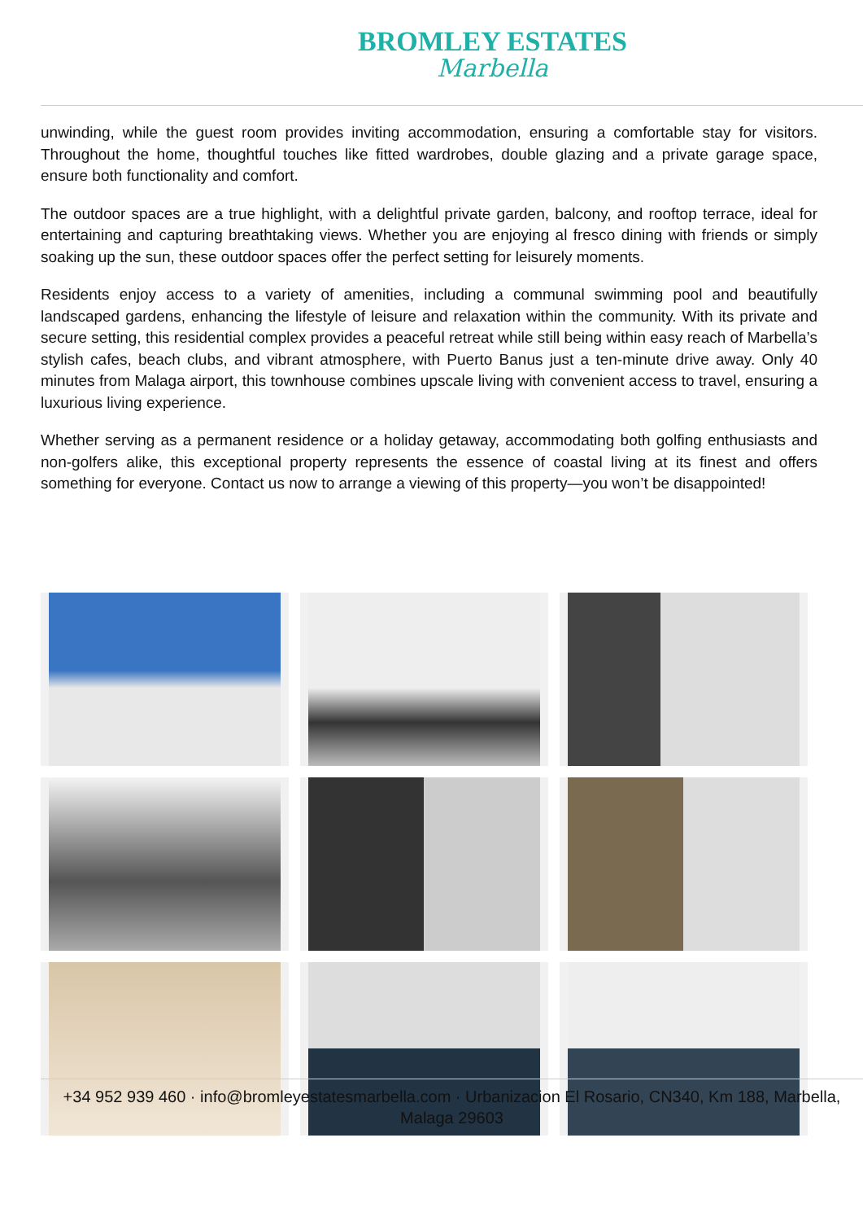BROMLEY ESTATES
Marbella
unwinding, while the guest room provides inviting accommodation, ensuring a comfortable stay for visitors. Throughout the home, thoughtful touches like fitted wardrobes, double glazing and a private garage space, ensure both functionality and comfort.
The outdoor spaces are a true highlight, with a delightful private garden, balcony, and rooftop terrace, ideal for entertaining and capturing breathtaking views. Whether you are enjoying al fresco dining with friends or simply soaking up the sun, these outdoor spaces offer the perfect setting for leisurely moments.
Residents enjoy access to a variety of amenities, including a communal swimming pool and beautifully landscaped gardens, enhancing the lifestyle of leisure and relaxation within the community. With its private and secure setting, this residential complex provides a peaceful retreat while still being within easy reach of Marbella’s stylish cafes, beach clubs, and vibrant atmosphere, with Puerto Banus just a ten-minute drive away. Only 40 minutes from Malaga airport, this townhouse combines upscale living with convenient access to travel, ensuring a luxurious living experience.
Whether serving as a permanent residence or a holiday getaway, accommodating both golfing enthusiasts and non-golfers alike, this exceptional property represents the essence of coastal living at its finest and offers something for everyone. Contact us now to arrange a viewing of this property—you won’t be disappointed!
+34 952 939 460 · info@bromleyestatesmarbella.com · Urbanizacion El Rosario, CN340, Km 188, Marbella, Malaga 29603